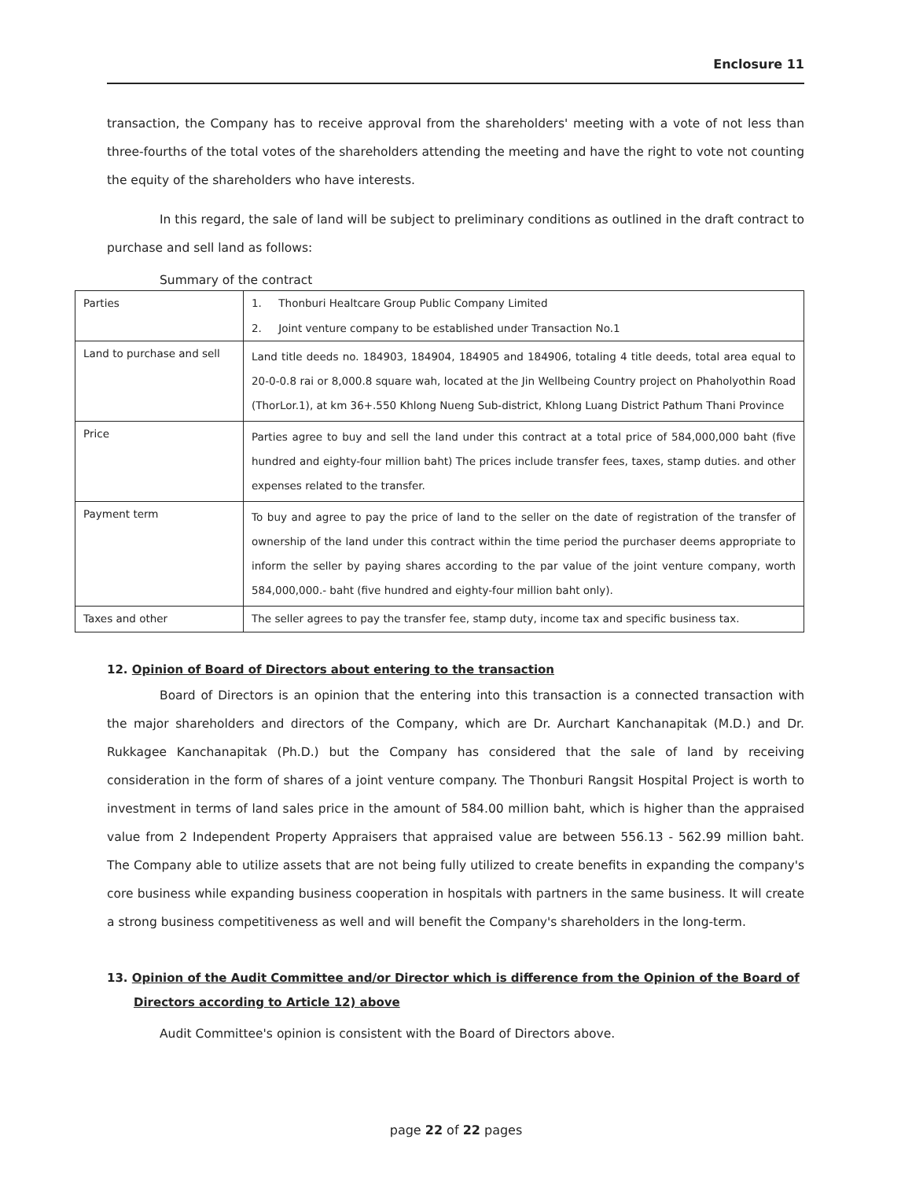Enclosure 11
transaction, the Company has to receive approval from the shareholders' meeting with a vote of not less than three-fourths of the total votes of the shareholders attending the meeting and have the right to vote not counting the equity of the shareholders who have interests.
In this regard, the sale of land will be subject to preliminary conditions as outlined in the draft contract to purchase and sell land as follows:
Summary of the contract
| Parties | 1. Thonburi Healtcare Group Public Company Limited 2. Joint venture company to be established under Transaction No.1 |
| Land to purchase and sell | Land title deeds no. 184903, 184904, 184905 and 184906, totaling 4 title deeds, total area equal to 20-0-0.8 rai or 8,000.8 square wah, located at the Jin Wellbeing Country project on Phaholyothin Road (ThorLor.1), at km 36+.550 Khlong Nueng Sub-district, Khlong Luang District Pathum Thani Province |
| Price | Parties agree to buy and sell the land under this contract at a total price of 584,000,000 baht (five hundred and eighty-four million baht) The prices include transfer fees, taxes, stamp duties. and other expenses related to the transfer. |
| Payment term | To buy and agree to pay the price of land to the seller on the date of registration of the transfer of ownership of the land under this contract within the time period the purchaser deems appropriate to inform the seller by paying shares according to the par value of the joint venture company, worth 584,000,000.- baht (five hundred and eighty-four million baht only). |
| Taxes and other | The seller agrees to pay the transfer fee, stamp duty, income tax and specific business tax. |
12. Opinion of Board of Directors about entering to the transaction
Board of Directors is an opinion that the entering into this transaction is a connected transaction with the major shareholders and directors of the Company, which are Dr. Aurchart Kanchanapitak (M.D.) and Dr. Rukkagee Kanchanapitak (Ph.D.) but the Company has considered that the sale of land by receiving consideration in the form of shares of a joint venture company. The Thonburi Rangsit Hospital Project is worth to investment in terms of land sales price in the amount of 584.00 million baht, which is higher than the appraised value from 2 Independent Property Appraisers that appraised value are between 556.13 - 562.99 million baht. The Company able to utilize assets that are not being fully utilized to create benefits in expanding the company's core business while expanding business cooperation in hospitals with partners in the same business. It will create a strong business competitiveness as well and will benefit the Company's shareholders in the long-term.
13. Opinion of the Audit Committee and/or Director which is difference from the Opinion of the Board of
Directors according to Article 12) above
Audit Committee's opinion is consistent with the Board of Directors above.
page 22 of 22 pages